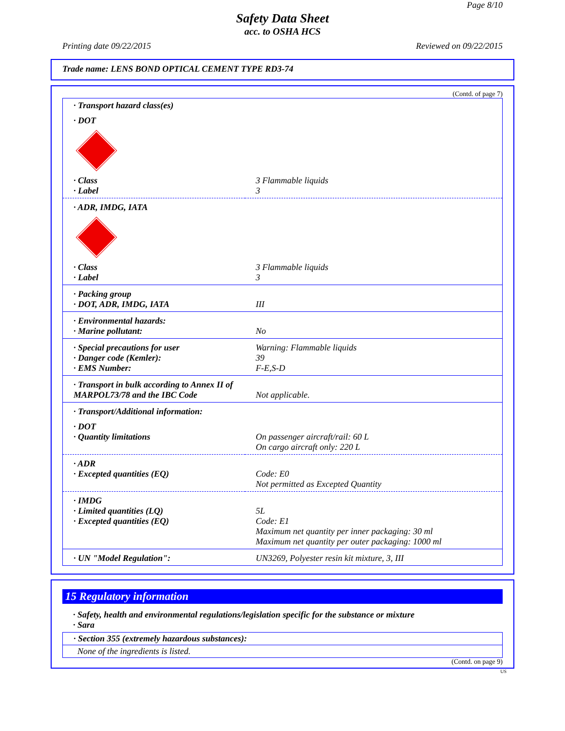Page 8/10
Safety Data Sheet
acc. to OSHA HCS
Printing date 09/22/2015 Reviewed on 09/22/2015
Trade name: LENS BOND OPTICAL CEMENT TYPE RD3-74
(Contd. of page 7)
| · Transport hazard class(es) | |
| · DOT | |
| · Class · Label | 3 Flammable liquids 3 |
| · ADR, IMDG, IATA | |
| · Class · Label | 3 Flammable liquids 3 |
| · Packing group · DOT, ADR, IMDG, IATA | III |
| · Environmental hazards: · Marine pollutant: | No |
| · Special precautions for user · Danger code (Kemler): · EMS Number: | Warning: Flammable liquids 39 F-E,S-D |
| · Transport in bulk according to Annex II of MARPOL73/78 and the IBC Code | Not applicable. |
| · Transport/Additional information: | |
| · DOT · Quantity limitations | On passenger aircraft/rail: 60 L On cargo aircraft only: 220 L |
| · ADR · Excepted quantities (EQ) | Code: E0 Not permitted as Excepted Quantity |
| · IMDG · Limited quantities (LQ) · Excepted quantities (EQ) | 5L Code: E1 Maximum net quantity per inner packaging: 30 ml Maximum net quantity per outer packaging: 1000 ml |
| · UN "Model Regulation": | UN3269, Polyester resin kit mixture, 3, III |
15 Regulatory information
· Safety, health and environmental regulations/legislation specific for the substance or mixture
· Sara
· Section 355 (extremely hazardous substances):
None of the ingredients is listed.
(Contd. on page 9)
US